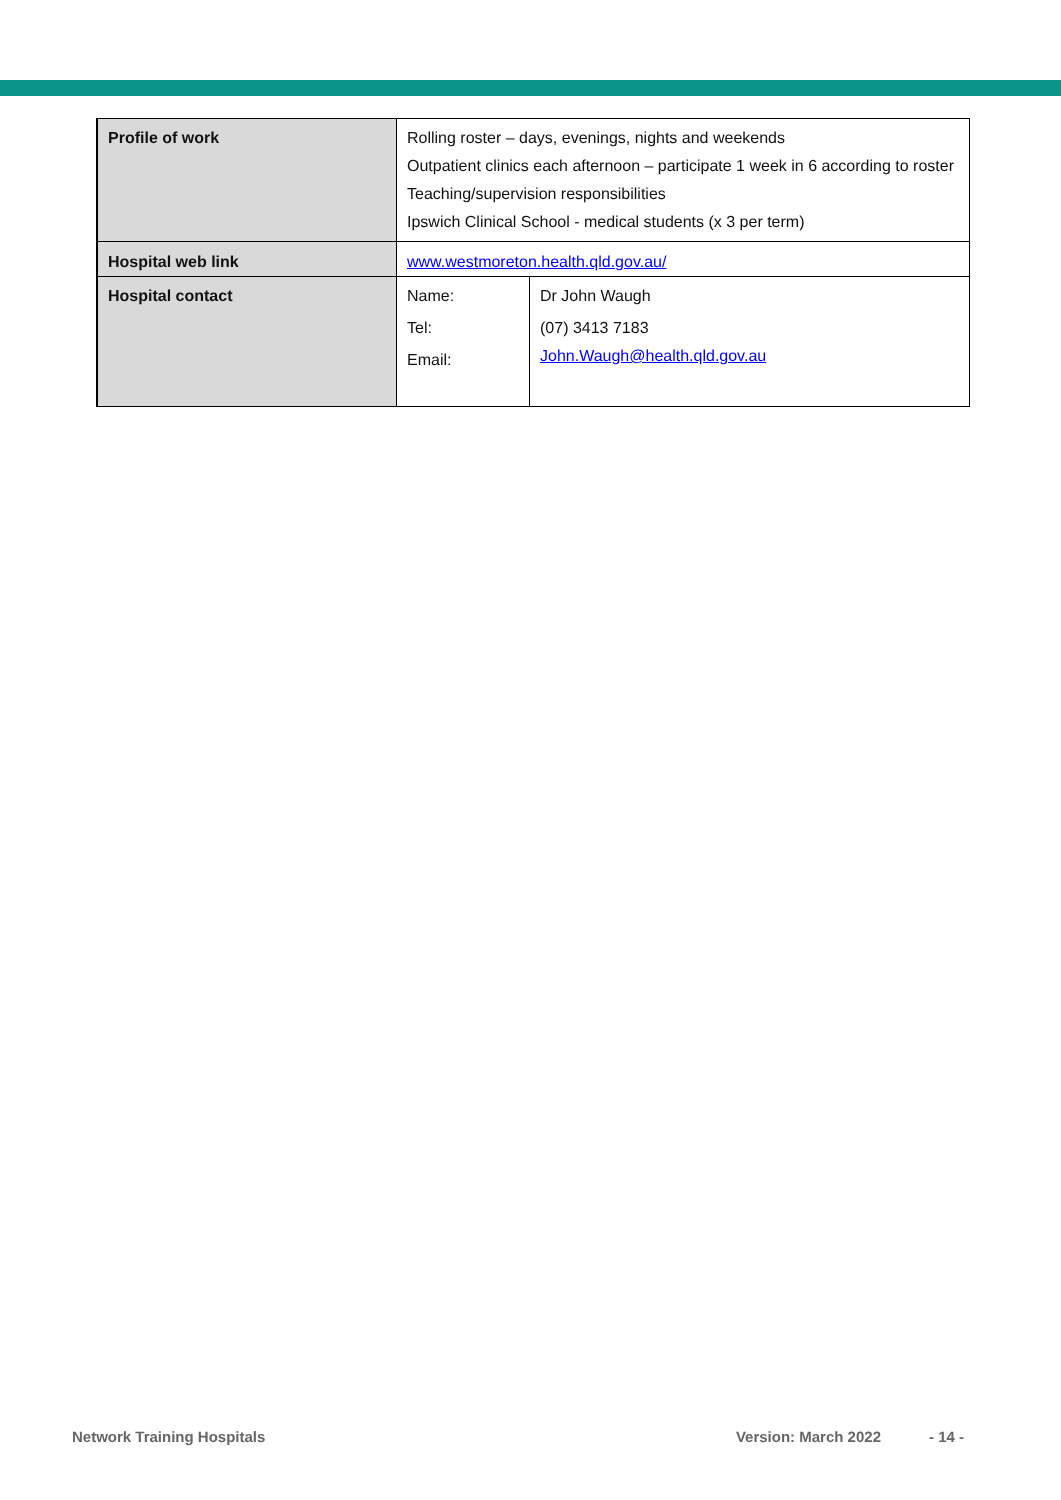| Profile of work | Rolling roster – days, evenings, nights and weekends Outpatient clinics each afternoon – participate 1 week in 6 according to roster Teaching/supervision responsibilities Ipswich Clinical School - medical students (x 3 per term) | |
| Hospital web link | www.westmoreton.health.qld.gov.au/ | |
| Hospital contact | Name: Tel: Email: | Dr John Waugh (07) 3413 7183 John.Waugh@health.qld.gov.au |
Network Training Hospitals Version: March 2022 - 14 -